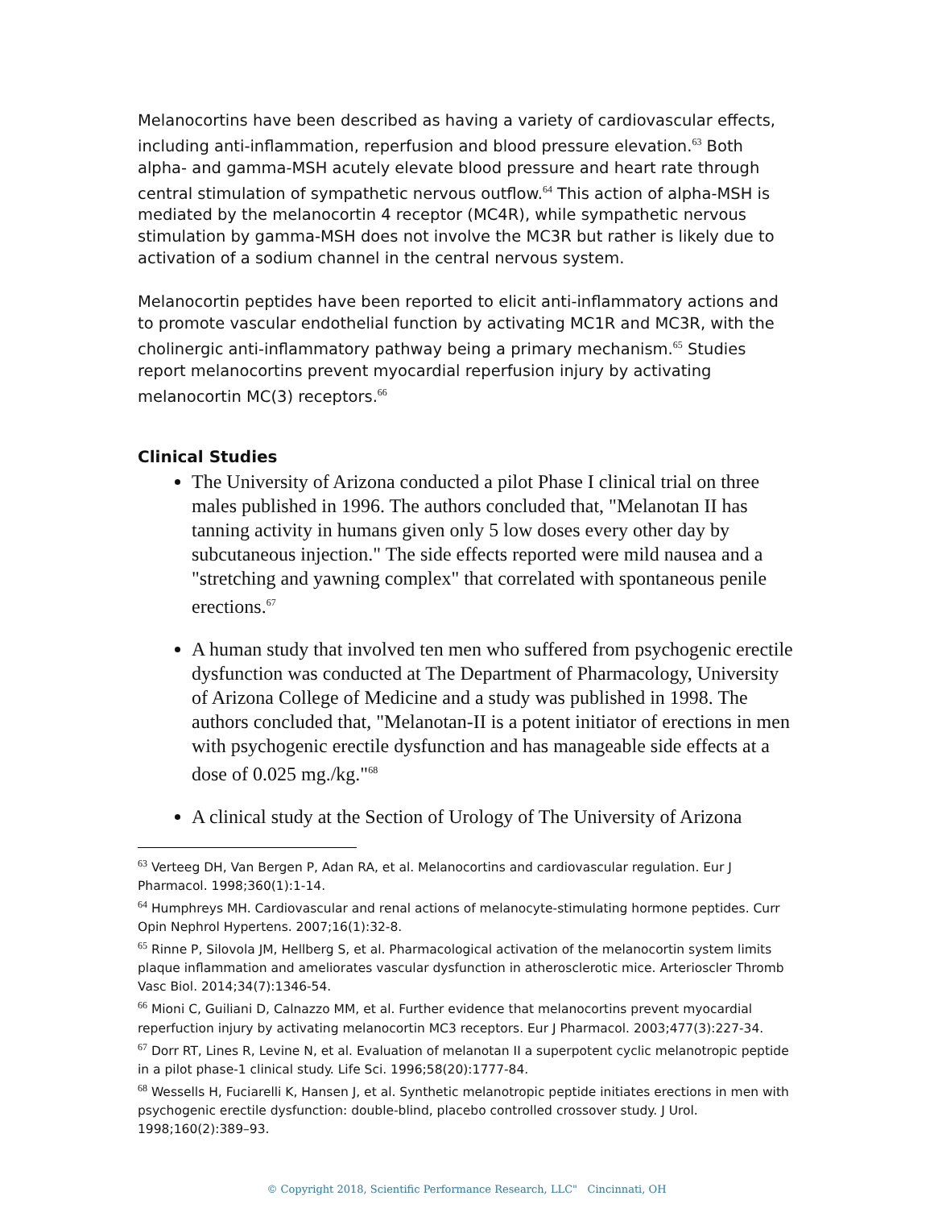Melanocortins have been described as having a variety of cardiovascular effects, including anti-inflammation, reperfusion and blood pressure elevation.<sup>63</sup> Both alpha- and gamma-MSH acutely elevate blood pressure and heart rate through central stimulation of sympathetic nervous outflow.<sup>64</sup> This action of alpha-MSH is mediated by the melanocortin 4 receptor (MC4R), while sympathetic nervous stimulation by gamma-MSH does not involve the MC3R but rather is likely due to activation of a sodium channel in the central nervous system.
Melanocortin peptides have been reported to elicit anti-inflammatory actions and to promote vascular endothelial function by activating MC1R and MC3R, with the cholinergic anti-inflammatory pathway being a primary mechanism.<sup>65</sup> Studies report melanocortins prevent myocardial reperfusion injury by activating melanocortin MC(3) receptors.<sup>66</sup>
Clinical Studies
The University of Arizona conducted a pilot Phase I clinical trial on three males published in 1996. The authors concluded that, "Melanotan II has tanning activity in humans given only 5 low doses every other day by subcutaneous injection." The side effects reported were mild nausea and a "stretching and yawning complex" that correlated with spontaneous penile erections.<sup>67</sup>
A human study that involved ten men who suffered from psychogenic erectile dysfunction was conducted at The Department of Pharmacology, University of Arizona College of Medicine and a study was published in 1998. The authors concluded that, "Melanotan-II is a potent initiator of erections in men with psychogenic erectile dysfunction and has manageable side effects at a dose of 0.025 mg./kg."<sup>68</sup>
A clinical study at the Section of Urology of The University of Arizona
<sup>63</sup> Verteeg DH, Van Bergen P, Adan RA, et al. Melanocortins and cardiovascular regulation. Eur J Pharmacol. 1998;360(1):1-14.
<sup>64</sup> Humphreys MH. Cardiovascular and renal actions of melanocyte-stimulating hormone peptides. Curr Opin Nephrol Hypertens. 2007;16(1):32-8.
<sup>65</sup> Rinne P, Silovola JM, Hellberg S, et al. Pharmacological activation of the melanocortin system limits plaque inflammation and ameliorates vascular dysfunction in atherosclerotic mice. Arterioscler Thromb Vasc Biol. 2014;34(7):1346-54.
<sup>66</sup> Mioni C, Guiliani D, Calnazzo MM, et al. Further evidence that melanocortins prevent myocardial reperfuction injury by activating melanocortin MC3 receptors. Eur J Pharmacol. 2003;477(3):227-34.
<sup>67</sup> Dorr RT, Lines R, Levine N, et al. Evaluation of melanotan II a superpotent cyclic melanotropic peptide in a pilot phase-1 clinical study. Life Sci. 1996;58(20):1777-84.
<sup>68</sup> Wessells H, Fuciarelli K, Hansen J, et al. Synthetic melanotropic peptide initiates erections in men with psychogenic erectile dysfunction: double-blind, placebo controlled crossover study. J Urol. 1998;160(2):389–93.
© Copyright 2018, Scientific Performance Research, LLC" Cincinnati, OH